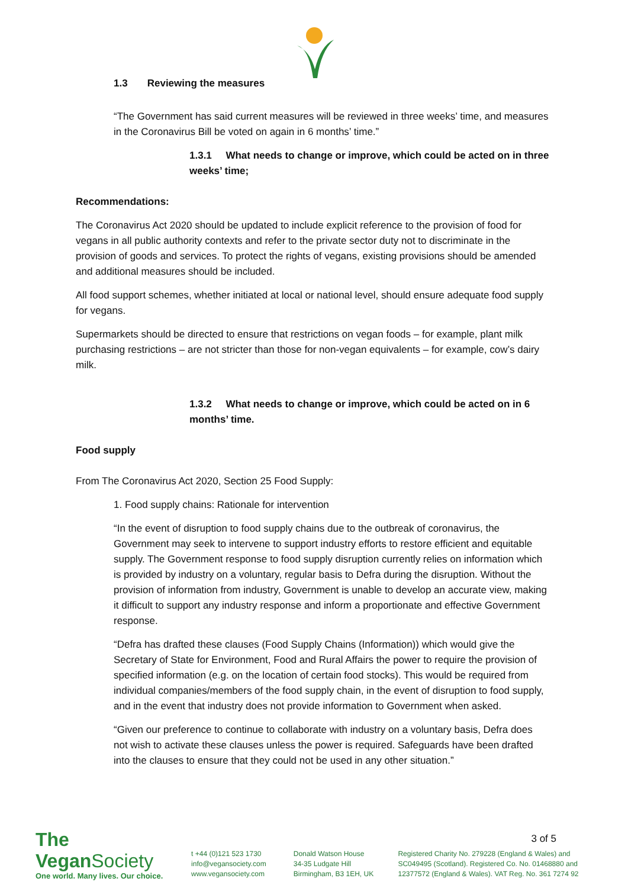1.3 Reviewing the measures
“The Government has said current measures will be reviewed in three weeks’ time, and measures in the Coronavirus Bill be voted on again in 6 months’ time.”
1.3.1 What needs to change or improve, which could be acted on in three weeks’ time;
Recommendations:
The Coronavirus Act 2020 should be updated to include explicit reference to the provision of food for vegans in all public authority contexts and refer to the private sector duty not to discriminate in the provision of goods and services. To protect the rights of vegans, existing provisions should be amended and additional measures should be included.
All food support schemes, whether initiated at local or national level, should ensure adequate food supply for vegans.
Supermarkets should be directed to ensure that restrictions on vegan foods – for example, plant milk purchasing restrictions – are not stricter than those for non-vegan equivalents – for example, cow’s dairy milk.
1.3.2 What needs to change or improve, which could be acted on in 6 months’ time.
Food supply
From The Coronavirus Act 2020, Section 25 Food Supply:
1. Food supply chains: Rationale for intervention
“In the event of disruption to food supply chains due to the outbreak of coronavirus, the Government may seek to intervene to support industry efforts to restore efficient and equitable supply. The Government response to food supply disruption currently relies on information which is provided by industry on a voluntary, regular basis to Defra during the disruption. Without the provision of information from industry, Government is unable to develop an accurate view, making it difficult to support any industry response and inform a proportionate and effective Government response.
“Defra has drafted these clauses (Food Supply Chains (Information)) which would give the Secretary of State for Environment, Food and Rural Affairs the power to require the provision of specified information (e.g. on the location of certain food stocks). This would be required from individual companies/members of the food supply chain, in the event of disruption to food supply, and in the event that industry does not provide information to Government when asked.
“Given our preference to continue to collaborate with industry on a voluntary basis, Defra does not wish to activate these clauses unless the power is required. Safeguards have been drafted into the clauses to ensure that they could not be used in any other situation.”
The Vegan Society
One world. Many lives. Our choice.
t +44 (0)121 523 1730
info@vegansociety.com
www.vegansociety.com
Donald Watson House
34-35 Ludgate Hill
Birmingham, B3 1EH, UK
3 of 5
Registered Charity No. 279228 (England & Wales) and SC049495 (Scotland). Registered Co. No. 01468880 and 12377572 (England & Wales). VAT Reg. No. 361 7274 92